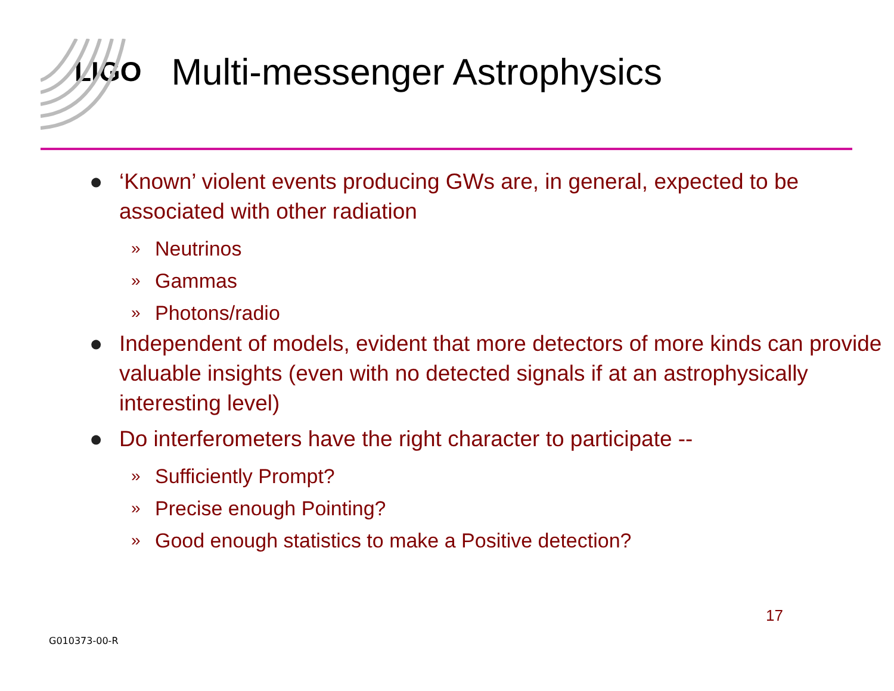LIGO
Multi-messenger Astrophysics
● ‘Known’ violent events producing GWs are, in general, expected to be associated with other radiation
» Neutrinos
» Gammas
» Photons/radio
● Independent of models, evident that more detectors of more kinds can provide valuable insights (even with no detected signals if at an astrophysically interesting level)
● Do interferometers have the right character to participate --
» Sufficiently Prompt?
» Precise enough Pointing?
» Good enough statistics to make a Positive detection?
17
G010373-00-R